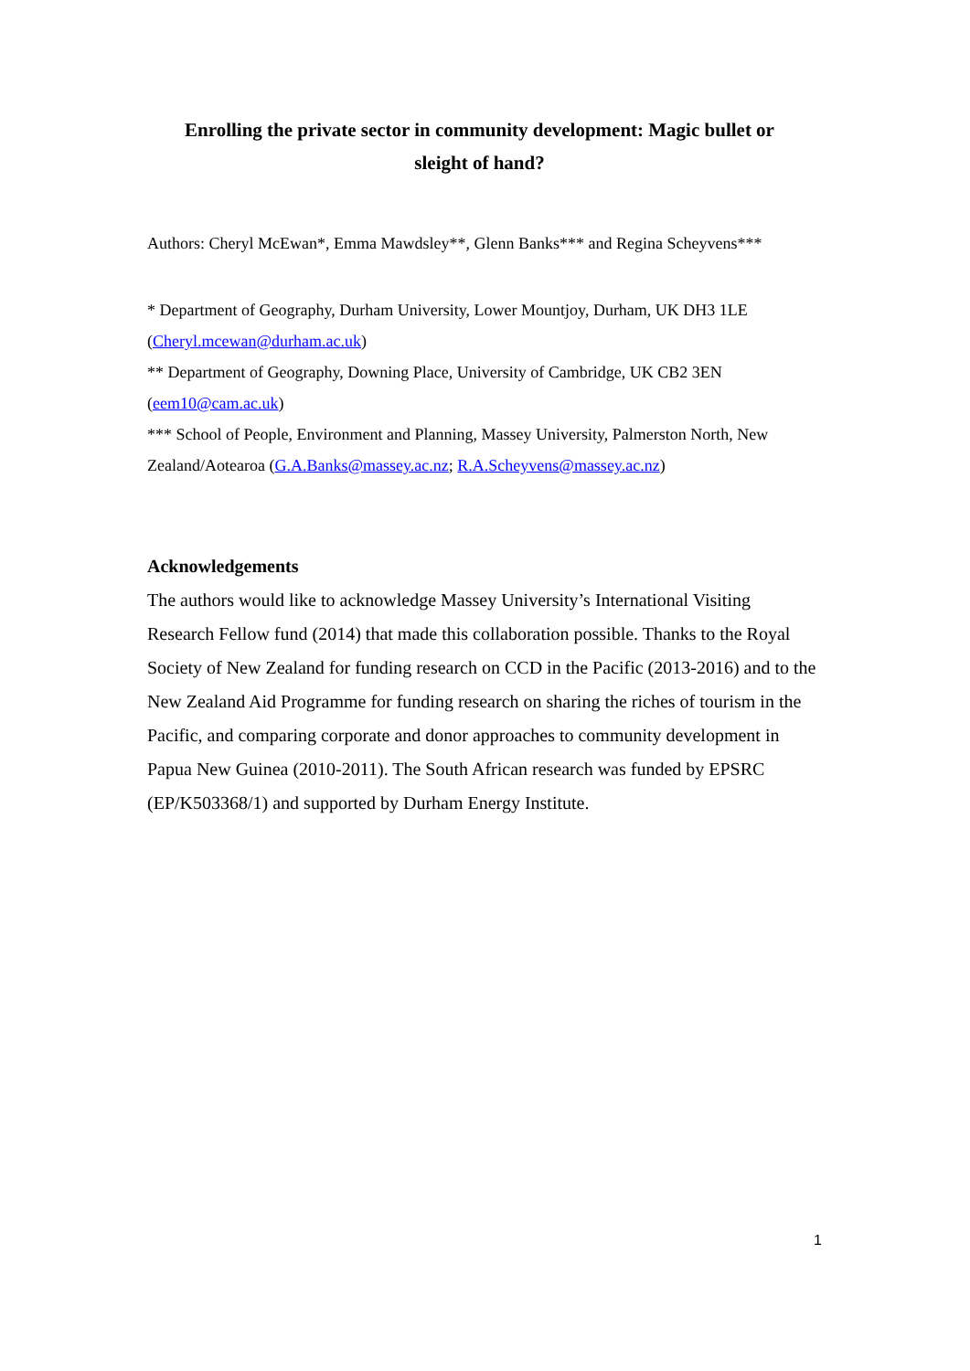Enrolling the private sector in community development: Magic bullet or
sleight of hand?
Authors: Cheryl McEwan*, Emma Mawdsley**, Glenn Banks*** and Regina Scheyvens***
* Department of Geography, Durham University, Lower Mountjoy, Durham, UK DH3 1LE (Cheryl.mcewan@durham.ac.uk)
** Department of Geography, Downing Place, University of Cambridge, UK CB2 3EN (eem10@cam.ac.uk)
*** School of People, Environment and Planning, Massey University, Palmerston North, New Zealand/Aotearoa (G.A.Banks@massey.ac.nz; R.A.Scheyvens@massey.ac.nz)
Acknowledgements
The authors would like to acknowledge Massey University’s International Visiting Research Fellow fund (2014) that made this collaboration possible. Thanks to the Royal Society of New Zealand for funding research on CCD in the Pacific (2013-2016) and to the New Zealand Aid Programme for funding research on sharing the riches of tourism in the Pacific, and comparing corporate and donor approaches to community development in Papua New Guinea (2010-2011). The South African research was funded by EPSRC (EP/K503368/1) and supported by Durham Energy Institute.
1